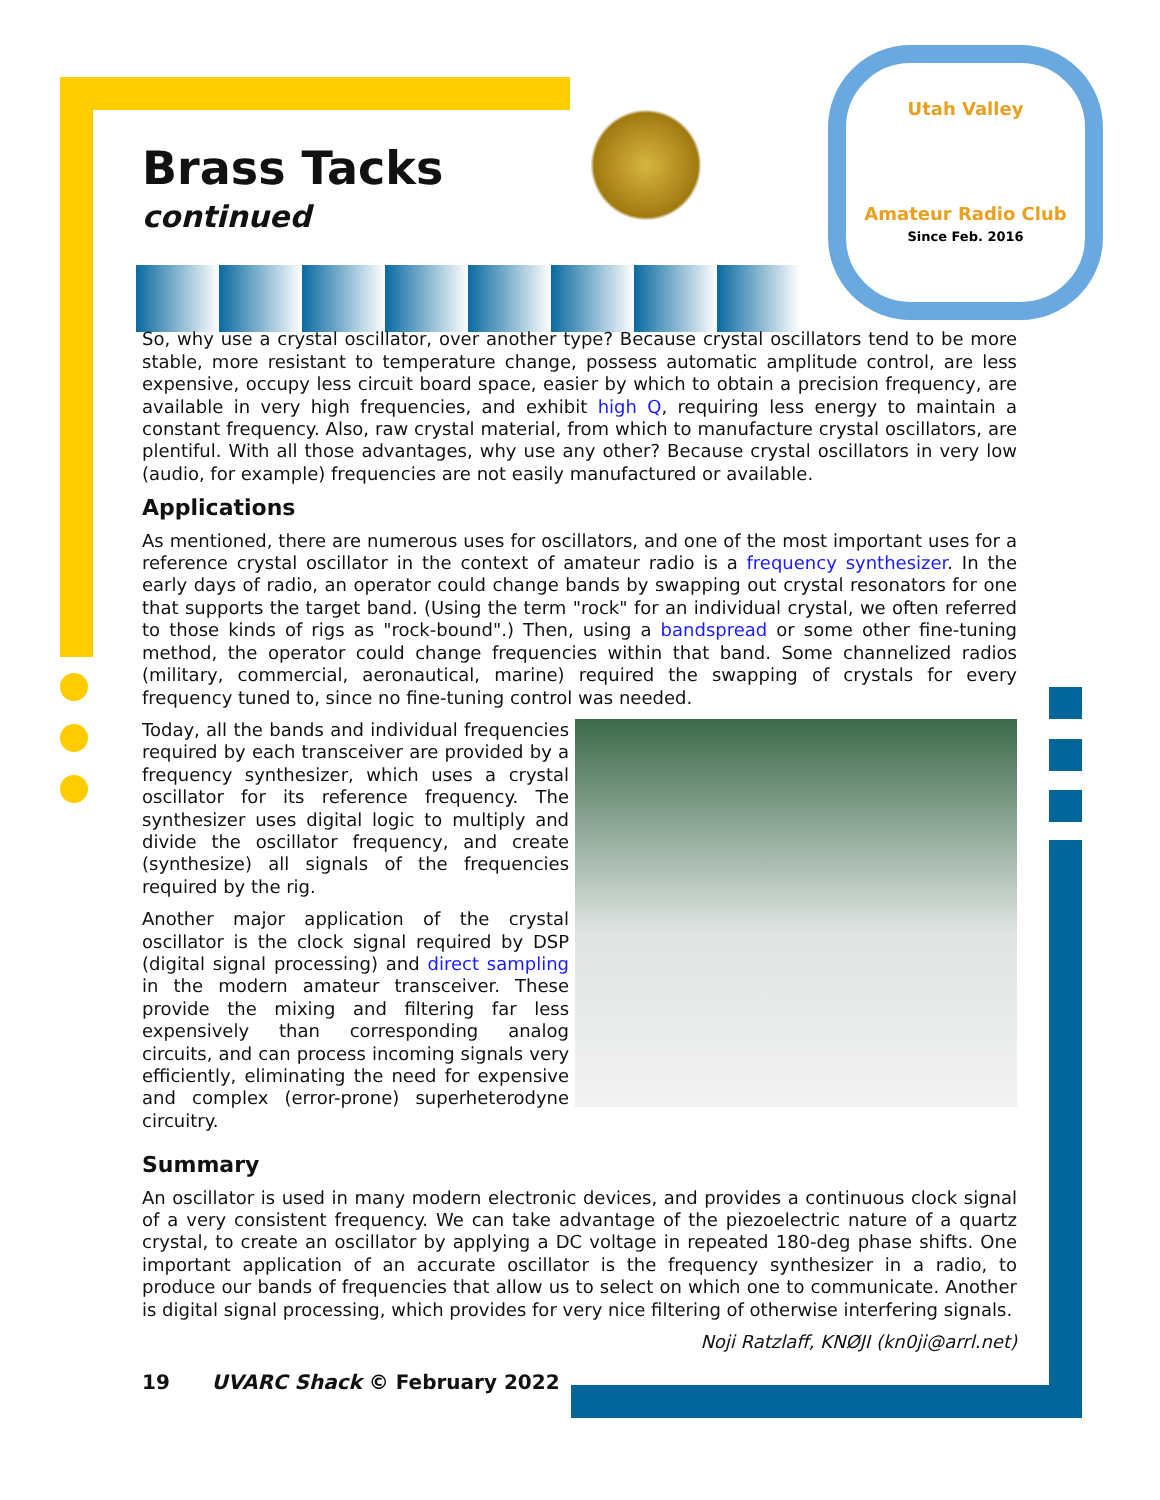Utah Valley
Amateur Radio Club
Since Feb. 2016
Brass Tacks
continued
So, why use a crystal oscillator, over another type? Because crystal oscillators tend to be more stable, more resistant to temperature change, possess automatic amplitude control, are less expensive, occupy less circuit board space, easier by which to obtain a precision frequency, are available in very high frequencies, and exhibit high Q, requiring less energy to maintain a constant frequency. Also, raw crystal material, from which to manufacture crystal oscillators, are plentiful. With all those advantages, why use any other? Because crystal oscillators in very low (audio, for example) frequencies are not easily manufactured or available.
Applications
As mentioned, there are numerous uses for oscillators, and one of the most important uses for a reference crystal oscillator in the context of amateur radio is a frequency synthesizer. In the early days of radio, an operator could change bands by swapping out crystal resonators for one that supports the target band. (Using the term "rock" for an individual crystal, we often referred to those kinds of rigs as "rock-bound".) Then, using a bandspread or some other fine-tuning method, the operator could change frequencies within that band. Some channelized radios (military, commercial, aeronautical, marine) required the swapping of crystals for every frequency tuned to, since no fine-tuning control was needed.
Today, all the bands and individual frequencies required by each transceiver are provided by a frequency synthesizer, which uses a crystal oscillator for its reference frequency. The synthesizer uses digital logic to multiply and divide the oscillator frequency, and create (synthesize) all signals of the frequencies required by the rig.
Another major application of the crystal oscillator is the clock signal required by DSP (digital signal processing) and direct sampling in the modern amateur transceiver. These provide the mixing and filtering far less expensively than corresponding analog circuits, and can process incoming signals very efficiently, eliminating the need for expensive and complex (error-prone) superheterodyne circuitry.
Summary
An oscillator is used in many modern electronic devices, and provides a continuous clock signal of a very consistent frequency. We can take advantage of the piezoelectric nature of a quartz crystal, to create an oscillator by applying a DC voltage in repeated 180-deg phase shifts. One important application of an accurate oscillator is the frequency synthesizer in a radio, to produce our bands of frequencies that allow us to select on which one to communicate. Another is digital signal processing, which provides for very nice filtering of otherwise interfering signals.
Noji Ratzlaff, KNØJI (kn0ji@arrl.net)
19 UVARC Shack © February 2022